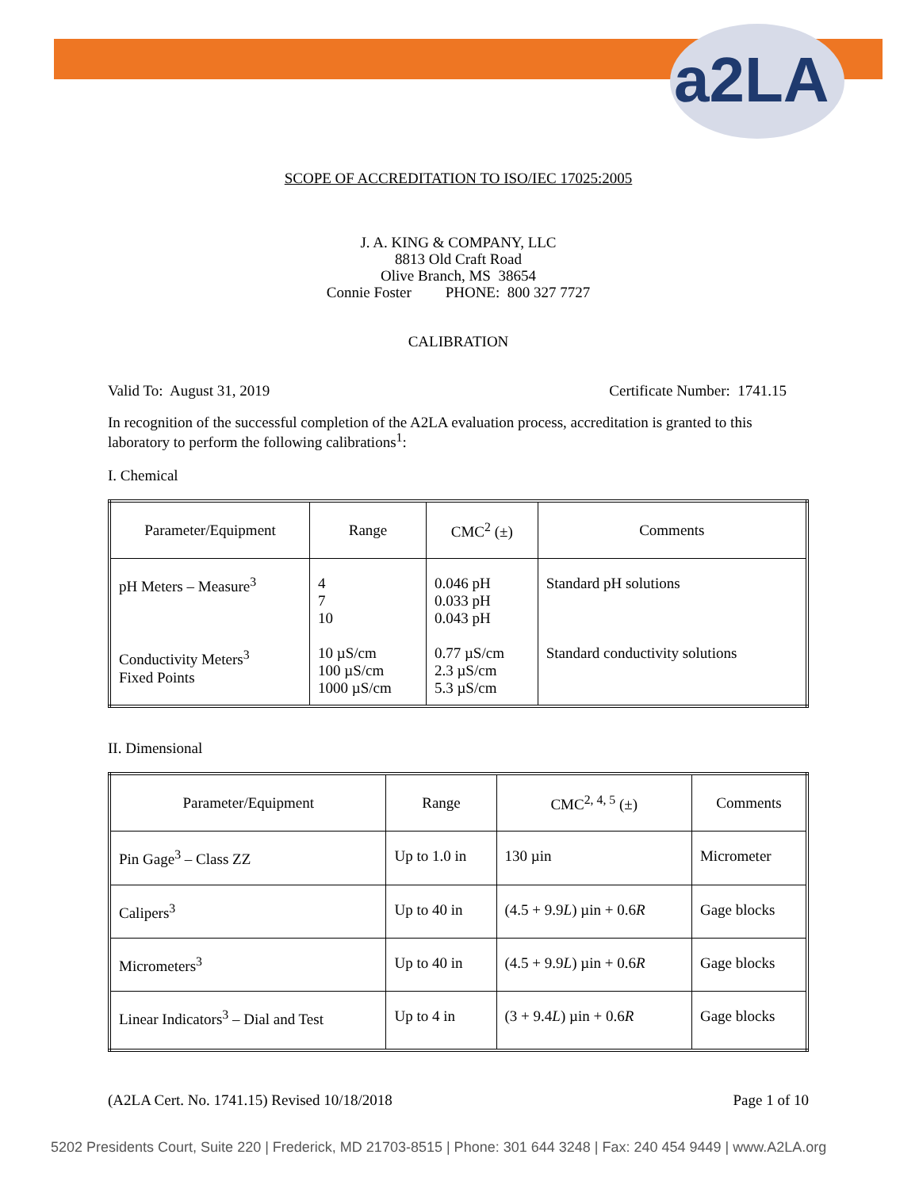a2LA
SCOPE OF ACCREDITATION TO ISO/IEC 17025:2005
J. A. KING & COMPANY, LLC
8813 Old Craft Road
Olive Branch, MS 38654
Connie Foster PHONE: 800 327 7727
CALIBRATION
Valid To: August 31, 2019 Certificate Number: 1741.15
In recognition of the successful completion of the A2LA evaluation process, accreditation is granted to this laboratory to perform the following calibrations<sup>1</sup>:
I. Chemical
| Parameter/Equipment | Range | CMC<sup>2</sup> (±) | Comments |
| --- | --- | --- | --- |
| pH Meters – Measure<sup>3</sup> Conductivity Meters<sup>3</sup> Fixed Points | 4 7 10 10 µS/cm 100 µS/cm 1000 µS/cm | 0.046 pH 0.033 pH 0.043 pH 0.77 µS/cm 2.3 µS/cm 5.3 µS/cm | Standard pH solutions Standard conductivity solutions |
II. Dimensional
| Parameter/Equipment | Range | CMC<sup>2, 4, 5</sup> (±) | Comments |
| --- | --- | --- | --- |
| Pin Gage<sup>3</sup> – Class ZZ | Up to 1.0 in | 130 µin | Micrometer |
| Calipers<sup>3</sup> | Up to 40 in | (4.5 + 9.9 L ) µin + 0.6 R | Gage blocks |
| Micrometers<sup>3</sup> | Up to 40 in | (4.5 + 9.9 L ) µin + 0.6 R | Gage blocks |
| Linear Indicators<sup>3</sup> – Dial and Test | Up to 4 in | (3 + 9.4 L ) µin + 0.6 R | Gage blocks |
(A2LA Cert. No. 1741.15) Revised 10/18/2018 Page 1 of 10
5202 Presidents Court, Suite 220 | Frederick, MD 21703-8515 | Phone: 301 644 3248 | Fax: 240 454 9449 | www.A2LA.org